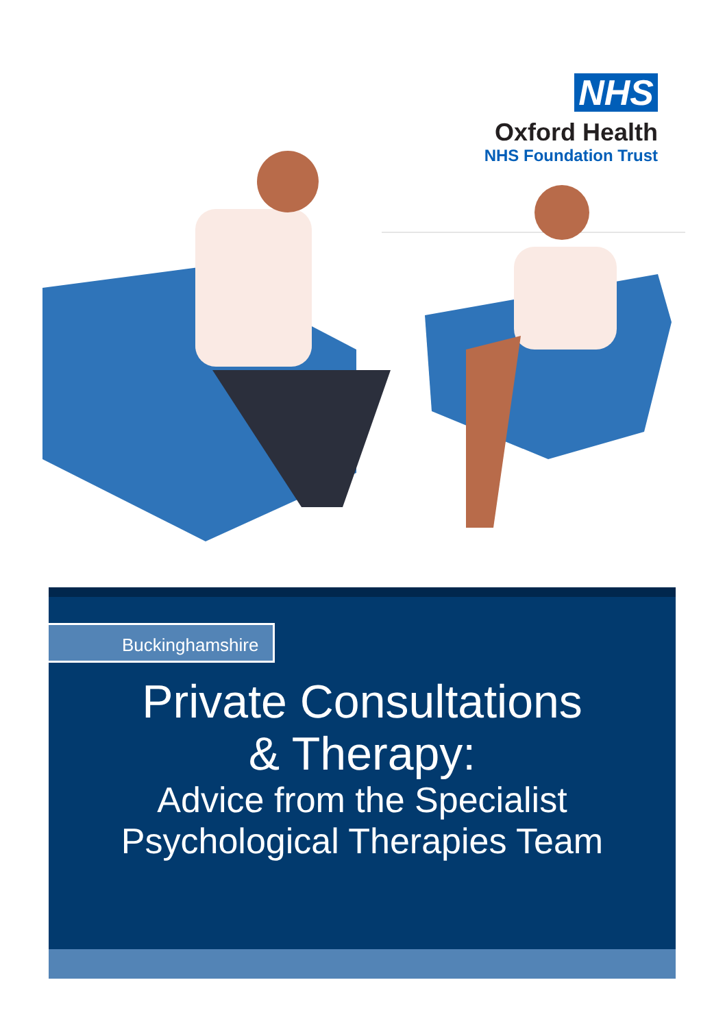NHS
Oxford Health
NHS Foundation Trust
Buckinghamshire
Private Consultations
& Therapy:
Advice from the Specialist
Psychological Therapies Team